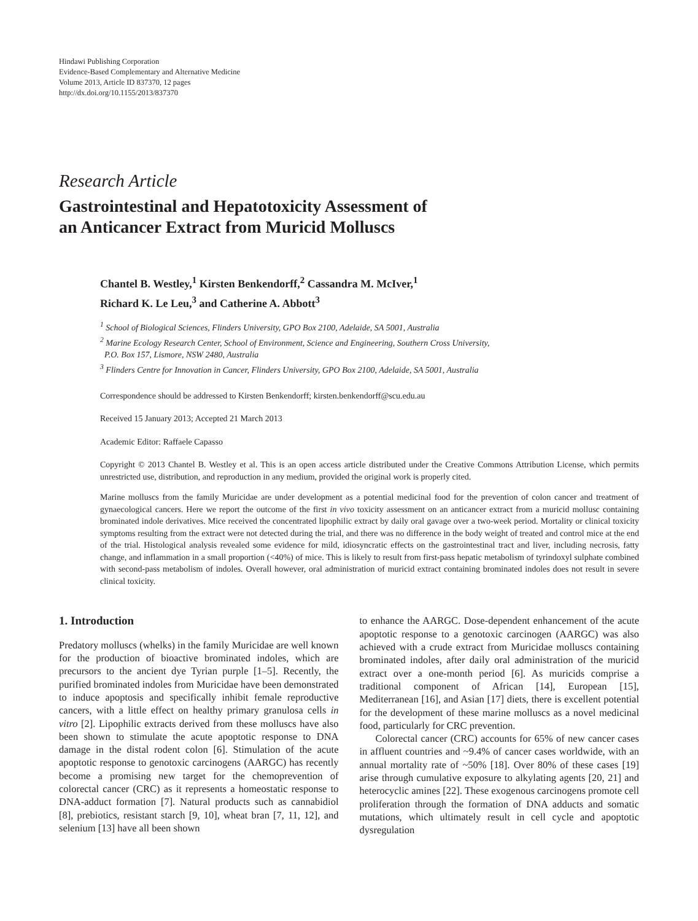Hindawi Publishing Corporation
Evidence-Based Complementary and Alternative Medicine
Volume 2013, Article ID 837370, 12 pages
http://dx.doi.org/10.1155/2013/837370
Research Article
Gastrointestinal and Hepatotoxicity Assessment of
an Anticancer Extract from Muricid Molluscs
Chantel B. Westley,<sup>1</sup> Kirsten Benkendorff,<sup>2</sup> Cassandra M. McIver,<sup>1</sup>
Richard K. Le Leu,<sup>3</sup> and Catherine A. Abbott<sup>3</sup>
<sup>1</sup> School of Biological Sciences, Flinders University, GPO Box 2100, Adelaide, SA 5001, Australia
<sup>2</sup> Marine Ecology Research Center, School of Environment, Science and Engineering, Southern Cross University,
P.O. Box 157, Lismore, NSW 2480, Australia
<sup>3</sup> Flinders Centre for Innovation in Cancer, Flinders University, GPO Box 2100, Adelaide, SA 5001, Australia
Correspondence should be addressed to Kirsten Benkendorff; kirsten.benkendorff@scu.edu.au
Received 15 January 2013; Accepted 21 March 2013
Academic Editor: Raffaele Capasso
Copyright © 2013 Chantel B. Westley et al. This is an open access article distributed under the Creative Commons Attribution License, which permits unrestricted use, distribution, and reproduction in any medium, provided the original work is properly cited.
Marine molluscs from the family Muricidae are under development as a potential medicinal food for the prevention of colon cancer and treatment of gynaecological cancers. Here we report the outcome of the first in vivo toxicity assessment on an anticancer extract from a muricid mollusc containing brominated indole derivatives. Mice received the concentrated lipophilic extract by daily oral gavage over a two-week period. Mortality or clinical toxicity symptoms resulting from the extract were not detected during the trial, and there was no difference in the body weight of treated and control mice at the end of the trial. Histological analysis revealed some evidence for mild, idiosyncratic effects on the gastrointestinal tract and liver, including necrosis, fatty change, and inflammation in a small proportion (<40%) of mice. This is likely to result from first-pass hepatic metabolism of tyrindoxyl sulphate combined with second-pass metabolism of indoles. Overall however, oral administration of muricid extract containing brominated indoles does not result in severe clinical toxicity.
1. Introduction
Predatory molluscs (whelks) in the family Muricidae are well known for the production of bioactive brominated indoles, which are precursors to the ancient dye Tyrian purple [1–5]. Recently, the purified brominated indoles from Muricidae have been demonstrated to induce apoptosis and specifically inhibit female reproductive cancers, with a little effect on healthy primary granulosa cells in vitro [2]. Lipophilic extracts derived from these molluscs have also been shown to stimulate the acute apoptotic response to DNA damage in the distal rodent colon [6]. Stimulation of the acute apoptotic response to genotoxic carcinogens (AARGC) has recently become a promising new target for the chemoprevention of colorectal cancer (CRC) as it represents a homeostatic response to DNA-adduct formation [7]. Natural products such as cannabidiol [8], prebiotics, resistant starch [9, 10], wheat bran [7, 11, 12], and selenium [13] have all been shown
to enhance the AARGC. Dose-dependent enhancement of the acute apoptotic response to a genotoxic carcinogen (AARGC) was also achieved with a crude extract from Muricidae molluscs containing brominated indoles, after daily oral administration of the muricid extract over a one-month period [6]. As muricids comprise a traditional component of African [14], European [15], Mediterranean [16], and Asian [17] diets, there is excellent potential for the development of these marine molluscs as a novel medicinal food, particularly for CRC prevention.
Colorectal cancer (CRC) accounts for 65% of new cancer cases in affluent countries and ~9.4% of cancer cases worldwide, with an annual mortality rate of ~50% [18]. Over 80% of these cases [19] arise through cumulative exposure to alkylating agents [20, 21] and heterocyclic amines [22]. These exogenous carcinogens promote cell proliferation through the formation of DNA adducts and somatic mutations, which ultimately result in cell cycle and apoptotic dysregulation